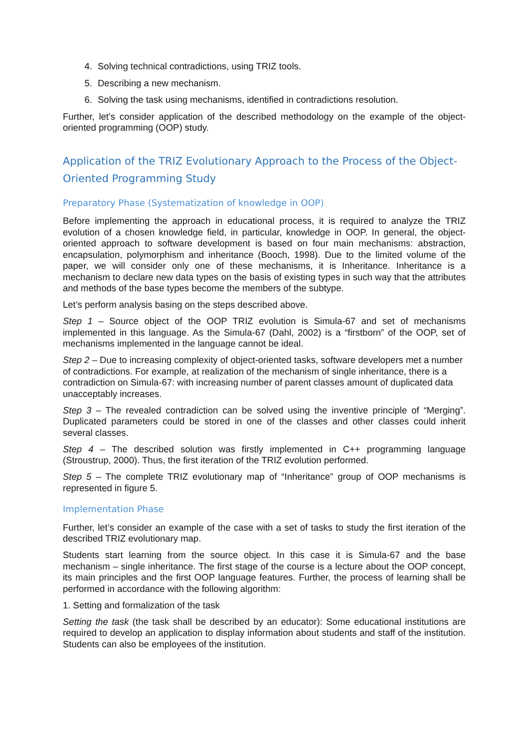4. Solving technical contradictions, using TRIZ tools.
5. Describing a new mechanism.
6. Solving the task using mechanisms, identified in contradictions resolution.
Further, let’s consider application of the described methodology on the example of the object-oriented programming (OOP) study.
Application of the TRIZ Evolutionary Approach to the Process of the Object-Oriented Programming Study
Preparatory Phase (Systematization of knowledge in OOP)
Before implementing the approach in educational process, it is required to analyze the TRIZ evolution of a chosen knowledge field, in particular, knowledge in OOP. In general, the object-oriented approach to software development is based on four main mechanisms: abstraction, encapsulation, polymorphism and inheritance (Booch, 1998). Due to the limited volume of the paper, we will consider only one of these mechanisms, it is Inheritance. Inheritance is a mechanism to declare new data types on the basis of existing types in such way that the attributes and methods of the base types become the members of the subtype.
Let’s perform analysis basing on the steps described above.
Step 1 – Source object of the OOP TRIZ evolution is Simula-67 and set of mechanisms implemented in this language. As the Simula-67 (Dahl, 2002) is a “firstborn” of the OOP, set of mechanisms implemented in the language cannot be ideal.
Step 2 – Due to increasing complexity of object-oriented tasks, software developers met a number of contradictions. For example, at realization of the mechanism of single inheritance, there is a contradiction on Simula-67: with increasing number of parent classes amount of duplicated data unacceptably increases.
Step 3 – The revealed contradiction can be solved using the inventive principle of “Merging”. Duplicated parameters could be stored in one of the classes and other classes could inherit several classes.
Step 4 – The described solution was firstly implemented in C++ programming language (Stroustrup, 2000). Thus, the first iteration of the TRIZ evolution performed.
Step 5 – The complete TRIZ evolutionary map of “Inheritance” group of OOP mechanisms is represented in figure 5.
Implementation Phase
Further, let’s consider an example of the case with a set of tasks to study the first iteration of the described TRIZ evolutionary map.
Students start learning from the source object. In this case it is Simula-67 and the base mechanism – single inheritance. The first stage of the course is a lecture about the OOP concept, its main principles and the first OOP language features. Further, the process of learning shall be performed in accordance with the following algorithm:
1. Setting and formalization of the task
Setting the task (the task shall be described by an educator): Some educational institutions are required to develop an application to display information about students and staff of the institution. Students can also be employees of the institution.